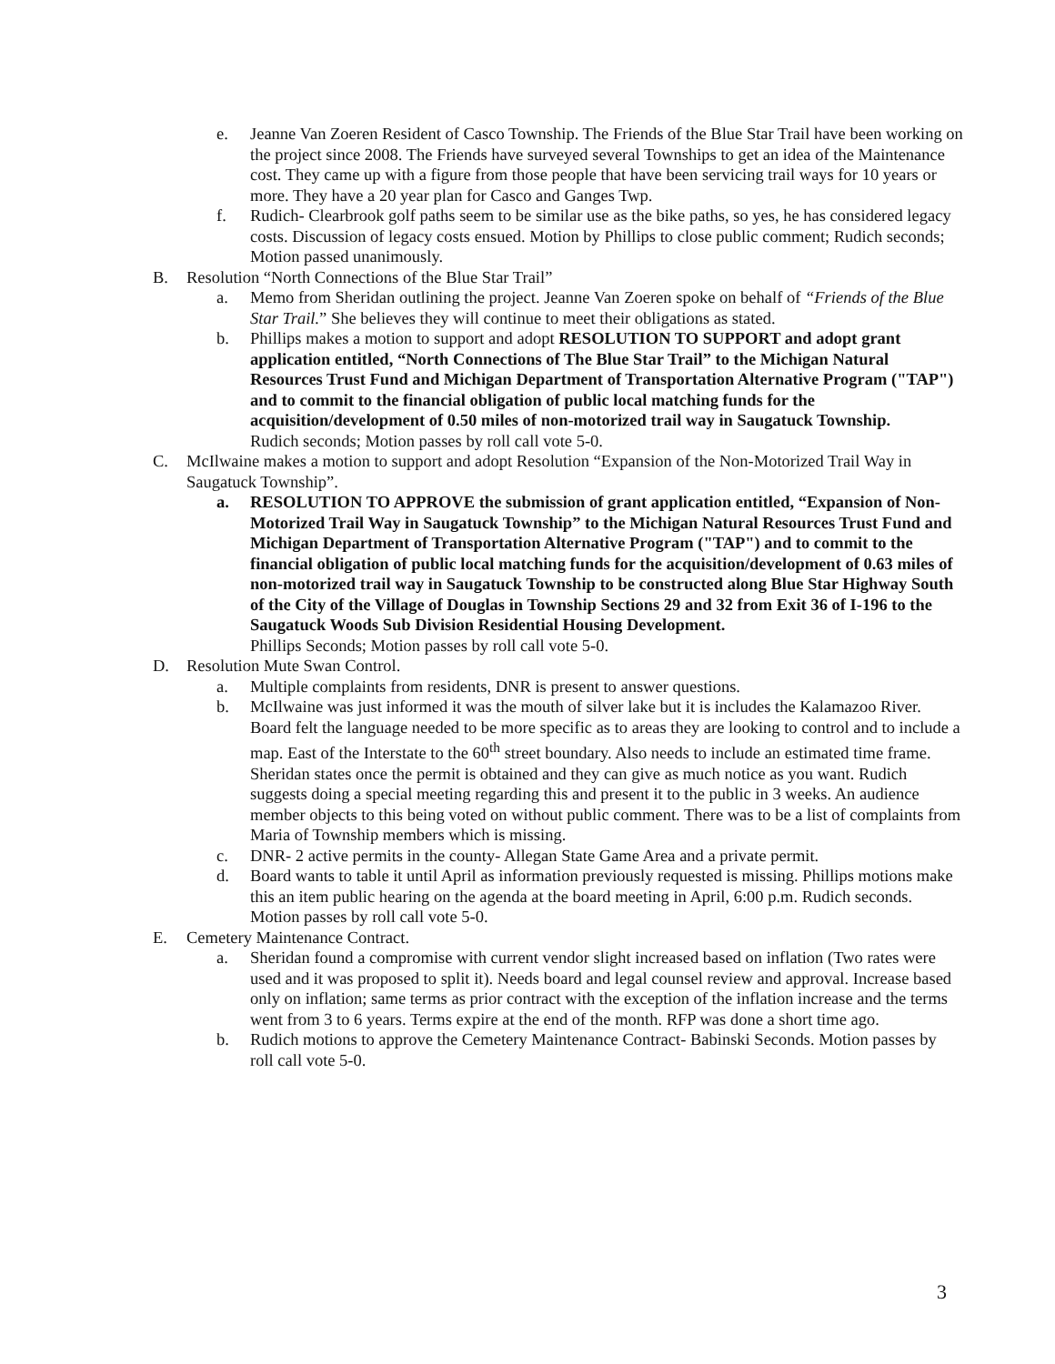e. Jeanne Van Zoeren Resident of Casco Township. The Friends of the Blue Star Trail have been working on the project since 2008. The Friends have surveyed several Townships to get an idea of the Maintenance cost. They came up with a figure from those people that have been servicing trail ways for 10 years or more. They have a 20 year plan for Casco and Ganges Twp.
f. Rudich- Clearbrook golf paths seem to be similar use as the bike paths, so yes, he has considered legacy costs. Discussion of legacy costs ensued. Motion by Phillips to close public comment; Rudich seconds; Motion passed unanimously.
B. Resolution “North Connections of the Blue Star Trail”
a. Memo from Sheridan outlining the project. Jeanne Van Zoeren spoke on behalf of “Friends of the Blue Star Trail.” She believes they will continue to meet their obligations as stated.
b. Phillips makes a motion to support and adopt RESOLUTION TO SUPPORT and adopt grant application entitled, “North Connections of The Blue Star Trail” to the Michigan Natural Resources Trust Fund and Michigan Department of Transportation Alternative Program ("TAP") and to commit to the financial obligation of public local matching funds for the acquisition/development of 0.50 miles of non-motorized trail way in Saugatuck Township.
Rudich seconds; Motion passes by roll call vote 5-0.
C. McIlwaine makes a motion to support and adopt Resolution “Expansion of the Non-Motorized Trail Way in Saugatuck Township”.
a. RESOLUTION TO APPROVE the submission of grant application entitled, “Expansion of Non-Motorized Trail Way in Saugatuck Township” to the Michigan Natural Resources Trust Fund and Michigan Department of Transportation Alternative Program ("TAP") and to commit to the financial obligation of public local matching funds for the acquisition/development of 0.63 miles of non-motorized trail way in Saugatuck Township to be constructed along Blue Star Highway South of the City of the Village of Douglas in Township Sections 29 and 32 from Exit 36 of I-196 to the Saugatuck Woods Sub Division Residential Housing Development.
Phillips Seconds; Motion passes by roll call vote 5-0.
D. Resolution Mute Swan Control.
a. Multiple complaints from residents, DNR is present to answer questions.
b. McIlwaine was just informed it was the mouth of silver lake but it is includes the Kalamazoo River. Board felt the language needed to be more specific as to areas they are looking to control and to include a map. East of the Interstate to the 60<sup>th</sup> street boundary. Also needs to include an estimated time frame. Sheridan states once the permit is obtained and they can give as much notice as you want. Rudich suggests doing a special meeting regarding this and present it to the public in 3 weeks. An audience member objects to this being voted on without public comment. There was to be a list of complaints from Maria of Township members which is missing.
c. DNR- 2 active permits in the county- Allegan State Game Area and a private permit.
d. Board wants to table it until April as information previously requested is missing. Phillips motions make this an item public hearing on the agenda at the board meeting in April, 6:00 p.m. Rudich seconds. Motion passes by roll call vote 5-0.
E. Cemetery Maintenance Contract.
a. Sheridan found a compromise with current vendor slight increased based on inflation (Two rates were used and it was proposed to split it). Needs board and legal counsel review and approval. Increase based only on inflation; same terms as prior contract with the exception of the inflation increase and the terms went from 3 to 6 years. Terms expire at the end of the month. RFP was done a short time ago.
b. Rudich motions to approve the Cemetery Maintenance Contract- Babinski Seconds. Motion passes by roll call vote 5-0.
3